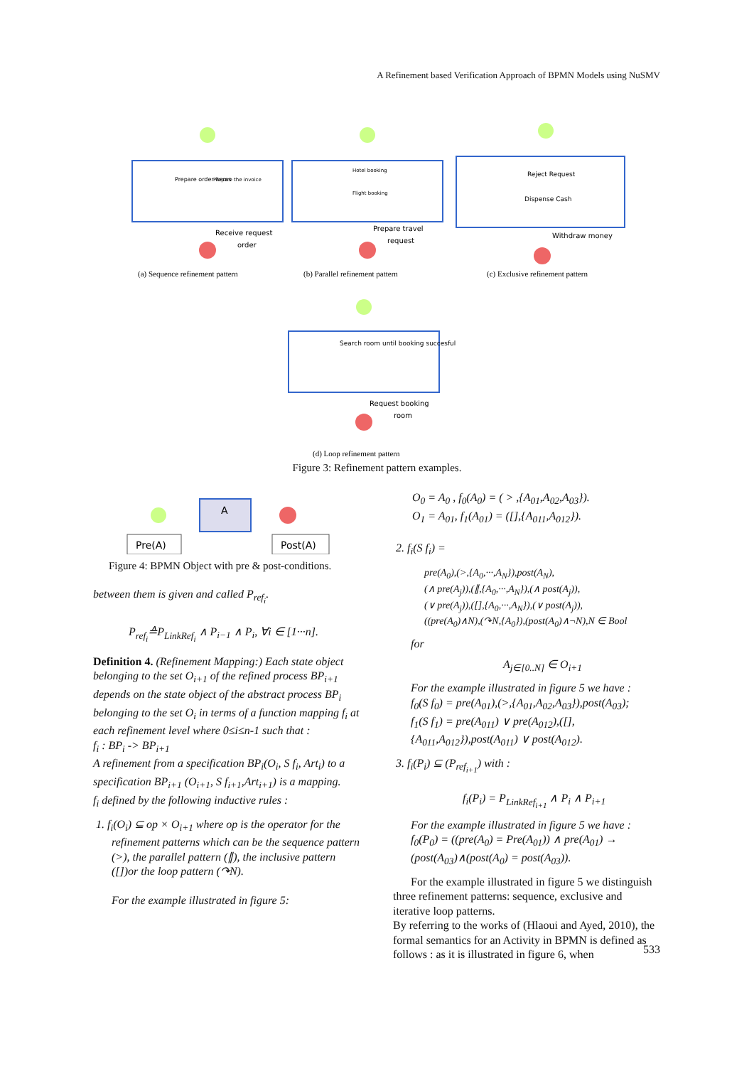A Refinement based Verification Approach of BPMN Models using NuSMV
Receive request
order
Prepare travel
request
Withdraw money
Prepare order items
Prepare the invoice
Hotel booking
Flight booking
Reject Request
Dispense Cash
(a) Sequence refinement pattern
(b) Parallel refinement pattern
(c) Exclusive refinement pattern
Search room until booking succesful
Request booking
room
(d) Loop refinement pattern
Figure 3: Refinement pattern examples.
A
Pre(A)
Post(A)
Figure 4: BPMN Object with pre & post-conditions.
between them is given and called P<sub>ref<sub>i</sub></sub>.
P<sub>ref<sub>i</sub></sub>≙P<sub>LinkRef<sub>i</sub></sub> ∧ P<sub>i−1</sub> ∧ P<sub>i</sub>, ∀i ∈ [1···n].
Definition 4. (Refinement Mapping:) Each state object belonging to the set O<sub>i+1</sub> of the refined process BP<sub>i+1</sub> depends on the state object of the abstract process BP<sub>i</sub> belonging to the set O<sub>i</sub> in terms of a function mapping f<sub>i</sub> at each refinement level where 0≤i≤n-1 such that :
f<sub>i</sub> : BP<sub>i</sub> -> BP<sub>i+1</sub>
A refinement from a specification BP<sub>i</sub>(O<sub>i</sub>, S f<sub>i</sub>, Art<sub>i</sub>) to a specification BP<sub>i+1</sub> (O<sub>i+1</sub>, S f<sub>i+1</sub>,Art<sub>i+1</sub>) is a mapping.
f<sub>i</sub> defined by the following inductive rules :
1. f<sub>i</sub>(O<sub>i</sub>) ⊆ op × O<sub>i+1</sub> where op is the operator for the refinement patterns which can be the sequence pattern (>), the parallel pattern (∥), the inclusive pattern ([])or the loop pattern (↷N).
For the example illustrated in figure 5:
O<sub>0</sub> = A<sub>0</sub> , f<sub>0</sub>(A<sub>0</sub>) = ( > ,{A<sub>01</sub>,A<sub>02</sub>,A<sub>03</sub>}).
O<sub>1</sub> = A<sub>01</sub>, f<sub>1</sub>(A<sub>01</sub>) = ([],{A<sub>011</sub>,A<sub>012</sub>}).
2. f<sub>i</sub>(S f<sub>i</sub>) =
pre(A<sub>0</sub>),(>,{A<sub>0</sub>,···,A<sub>N</sub>}),post(A<sub>N</sub>),
(∧ pre(A<sub>j</sub>)),(∥,{A<sub>0</sub>,···,A<sub>N</sub>}),(∧ post(A<sub>j</sub>)),
(∨ pre(A<sub>j</sub>)),([],{A<sub>0</sub>,···,A<sub>N</sub>}),(∨ post(A<sub>j</sub>)),
((pre(A<sub>0</sub>)∧N),(↷N,{A<sub>0</sub>}),(post(A<sub>0</sub>)∧¬N),N ∈ Bool
for
A<sub>j∈[0..N]</sub> ∈ O<sub>i+1</sub>
For the example illustrated in figure 5 we have :
f<sub>0</sub>(S f<sub>0</sub>) = pre(A<sub>01</sub>),(>,{A<sub>01</sub>,A<sub>02</sub>,A<sub>03</sub>}),post(A<sub>03</sub>);
f<sub>1</sub>(S f<sub>1</sub>) = pre(A<sub>011</sub>) ∨ pre(A<sub>012</sub>),([],{A<sub>011</sub>,A<sub>012</sub>}),post(A<sub>011</sub>) ∨ post(A<sub>012</sub>).
3. f<sub>i</sub>(P<sub>i</sub>) ⊆ (P<sub>ref<sub>i+1</sub></sub>) with :
f<sub>i</sub>(P<sub>i</sub>) = P<sub>LinkRef<sub>i+1</sub></sub> ∧ P<sub>i</sub> ∧ P<sub>i+1</sub>
For the example illustrated in figure 5 we have :
f<sub>0</sub>(P<sub>0</sub>) = ((pre(A<sub>0</sub>) = Pre(A<sub>01</sub>)) ∧ pre(A<sub>01</sub>) → (post(A<sub>03</sub>)∧(post(A<sub>0</sub>) = post(A<sub>03</sub>)).
For the example illustrated in figure 5 we distinguish three refinement patterns: sequence, exclusive and iterative loop patterns.
By referring to the works of (Hlaoui and Ayed, 2010), the formal semantics for an Activity in BPMN is defined as follows : as it is illustrated in figure 6, when
533